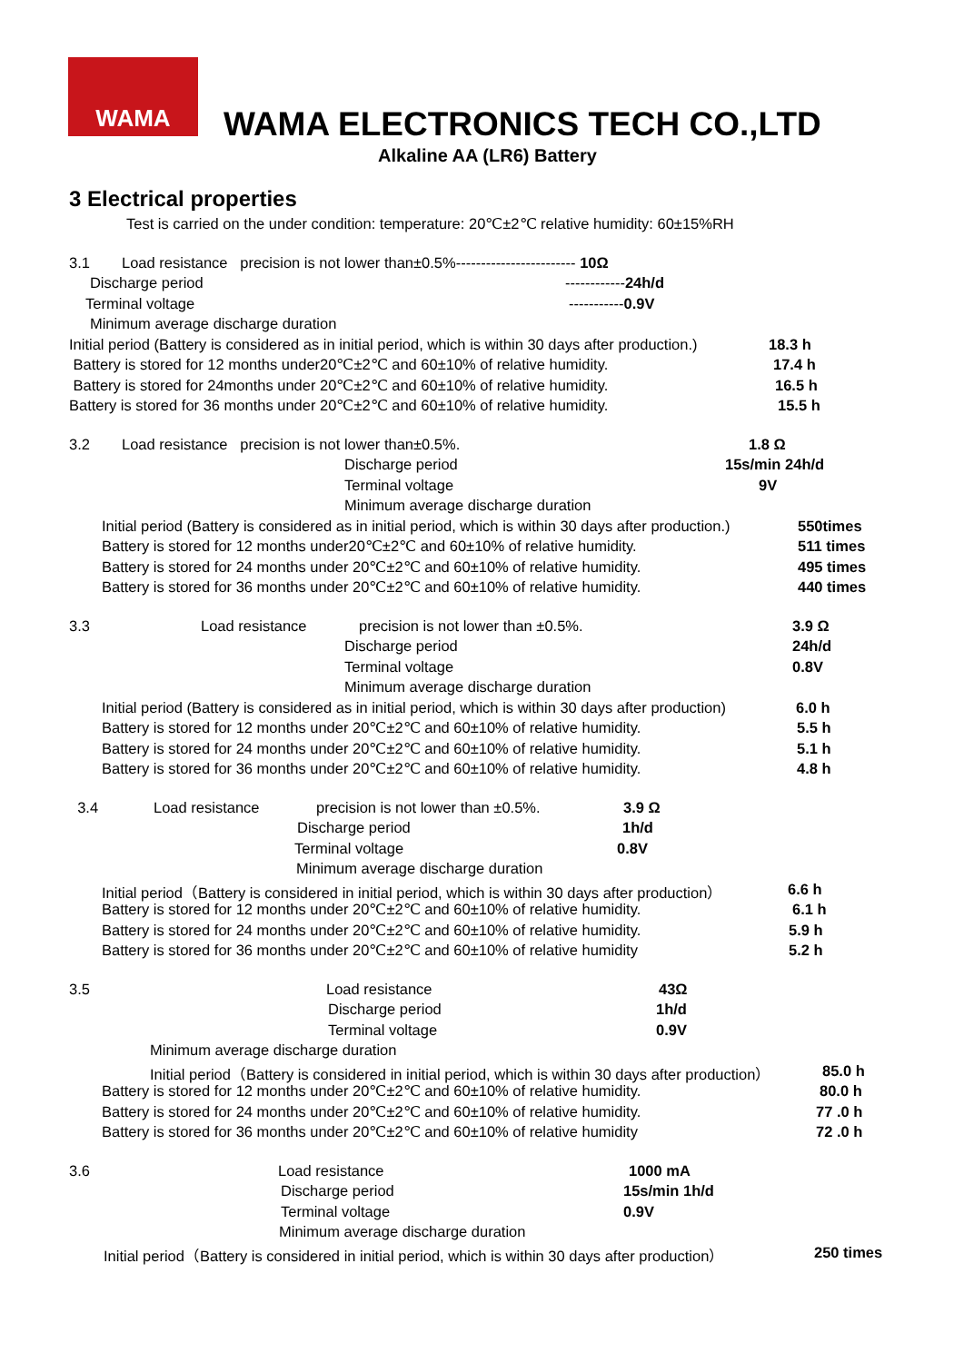WAMA
WAMA ELECTRONICS TECH CO.,LTD
Alkaline AA (LR6) Battery
3 Electrical properties
Test is carried on the under condition: temperature: 20℃±2℃ relative humidity: 60±15%RH
3.1 Load resistance precision is not lower than±0.5%------------------------ 10Ω
Discharge period ------------24h/d
Terminal voltage -----------0.9V
Minimum average discharge duration
Initial period (Battery is considered as in initial period, which is within 30 days after production.) 18.3 h
Battery is stored for 12 months under20℃±2℃ and 60±10% of relative humidity. 17.4 h
Battery is stored for 24months under 20℃±2℃ and 60±10% of relative humidity. 16.5 h
Battery is stored for 36 months under 20℃±2℃ and 60±10% of relative humidity. 15.5 h
3.2 Load resistance precision is not lower than±0.5%. 1.8 Ω
Discharge period 15s/min 24h/d
Terminal voltage 9V
Minimum average discharge duration
Initial period (Battery is considered as in initial period, which is within 30 days after production.) 550times
Battery is stored for 12 months under20℃±2℃ and 60±10% of relative humidity. 511 times
Battery is stored for 24 months under 20℃±2℃ and 60±10% of relative humidity. 495 times
Battery is stored for 36 months under 20℃±2℃ and 60±10% of relative humidity. 440 times
3.3 Load resistance precision is not lower than ±0.5%. 3.9 Ω
Discharge period 24h/d
Terminal voltage 0.8V
Minimum average discharge duration
Initial period (Battery is considered as in initial period, which is within 30 days after production) 6.0 h
Battery is stored for 12 months under 20℃±2℃ and 60±10% of relative humidity. 5.5 h
Battery is stored for 24 months under 20℃±2℃ and 60±10% of relative humidity. 5.1 h
Battery is stored for 36 months under 20℃±2℃ and 60±10% of relative humidity. 4.8 h
3.4 Load resistance precision is not lower than ±0.5%. 3.9 Ω
Discharge period 1h/d
Terminal voltage 0.8V
Minimum average discharge duration
Initial period（Battery is considered in initial period, which is within 30 days after production） 6.6 h
Battery is stored for 12 months under 20℃±2℃ and 60±10% of relative humidity. 6.1 h
Battery is stored for 24 months under 20℃±2℃ and 60±10% of relative humidity. 5.9 h
Battery is stored for 36 months under 20℃±2℃ and 60±10% of relative humidity 5.2 h
3.5 Load resistance 43Ω
Discharge period 1h/d
Terminal voltage 0.9V
Minimum average discharge duration
Initial period（Battery is considered in initial period, which is within 30 days after production） 85.0 h
Battery is stored for 12 months under 20℃±2℃ and 60±10% of relative humidity. 80.0 h
Battery is stored for 24 months under 20℃±2℃ and 60±10% of relative humidity. 77 .0 h
Battery is stored for 36 months under 20℃±2℃ and 60±10% of relative humidity 72 .0 h
3.6 Load resistance 1000 mA
Discharge period 15s/min 1h/d
Terminal voltage 0.9V
Minimum average discharge duration
Initial period（Battery is considered in initial period, which is within 30 days after production） 250 times